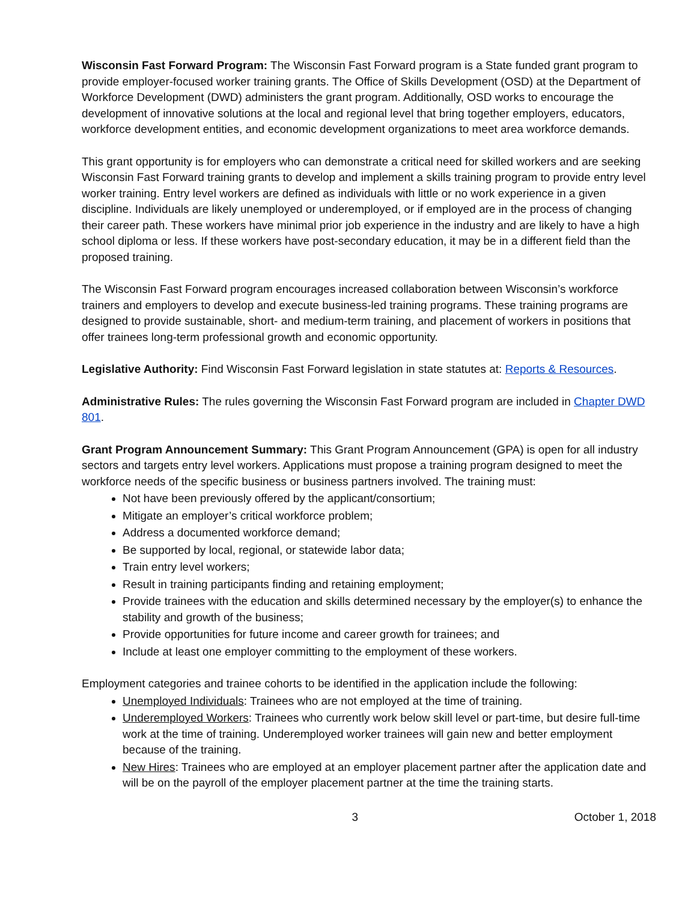Wisconsin Fast Forward Program: The Wisconsin Fast Forward program is a State funded grant program to provide employer-focused worker training grants. The Office of Skills Development (OSD) at the Department of Workforce Development (DWD) administers the grant program. Additionally, OSD works to encourage the development of innovative solutions at the local and regional level that bring together employers, educators, workforce development entities, and economic development organizations to meet area workforce demands.
This grant opportunity is for employers who can demonstrate a critical need for skilled workers and are seeking Wisconsin Fast Forward training grants to develop and implement a skills training program to provide entry level worker training. Entry level workers are defined as individuals with little or no work experience in a given discipline. Individuals are likely unemployed or underemployed, or if employed are in the process of changing their career path. These workers have minimal prior job experience in the industry and are likely to have a high school diploma or less. If these workers have post-secondary education, it may be in a different field than the proposed training.
The Wisconsin Fast Forward program encourages increased collaboration between Wisconsin’s workforce trainers and employers to develop and execute business-led training programs. These training programs are designed to provide sustainable, short- and medium-term training, and placement of workers in positions that offer trainees long-term professional growth and economic opportunity.
Legislative Authority: Find Wisconsin Fast Forward legislation in state statutes at: Reports & Resources.
Administrative Rules: The rules governing the Wisconsin Fast Forward program are included in Chapter DWD 801.
Grant Program Announcement Summary: This Grant Program Announcement (GPA) is open for all industry sectors and targets entry level workers. Applications must propose a training program designed to meet the workforce needs of the specific business or business partners involved. The training must:
Not have been previously offered by the applicant/consortium;
Mitigate an employer’s critical workforce problem;
Address a documented workforce demand;
Be supported by local, regional, or statewide labor data;
Train entry level workers;
Result in training participants finding and retaining employment;
Provide trainees with the education and skills determined necessary by the employer(s) to enhance the stability and growth of the business;
Provide opportunities for future income and career growth for trainees; and
Include at least one employer committing to the employment of these workers.
Employment categories and trainee cohorts to be identified in the application include the following:
Unemployed Individuals: Trainees who are not employed at the time of training.
Underemployed Workers: Trainees who currently work below skill level or part-time, but desire full-time work at the time of training. Underemployed worker trainees will gain new and better employment because of the training.
New Hires: Trainees who are employed at an employer placement partner after the application date and will be on the payroll of the employer placement partner at the time the training starts.
3 October 1, 2018